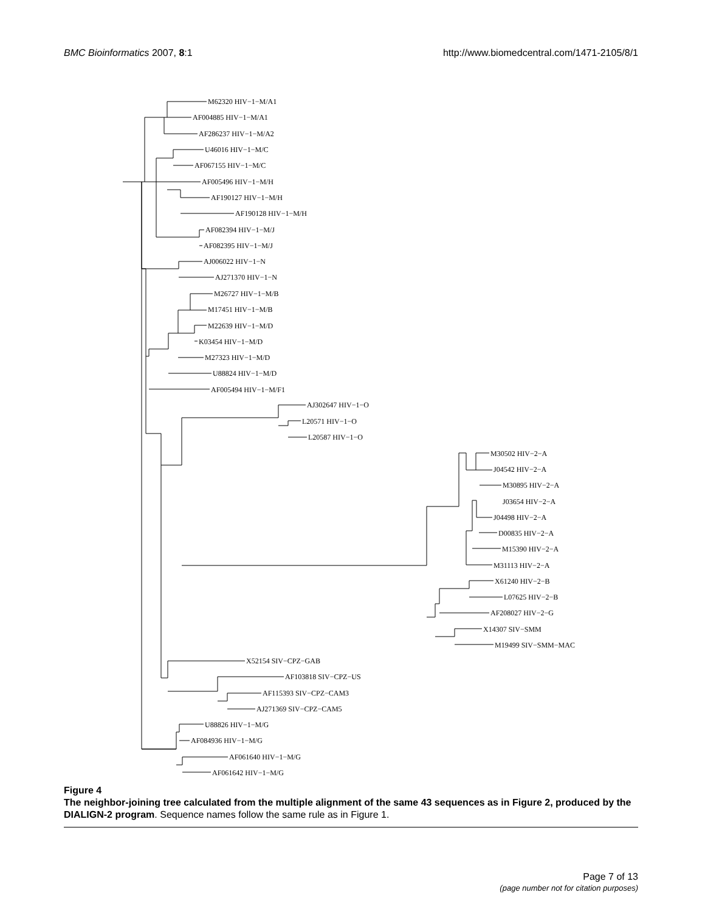BMC Bioinformatics 2007, 8:1 http://www.biomedcentral.com/1471-2105/8/1
M62320 HIV−1−M/A1
AF004885 HIV−1−M/A1
AF286237 HIV−1−M/A2
U46016 HIV−1−M/C
AF067155 HIV−1−M/C
AF005496 HIV−1−M/H
AF190127 HIV−1−M/H
AF190128 HIV−1−M/H
AF082394 HIV−1−M/J
AF082395 HIV−1−M/J
AJ006022 HIV−1−N
AJ271370 HIV−1−N
M26727 HIV−1−M/B
M17451 HIV−1−M/B
M22639 HIV−1−M/D
K03454 HIV−1−M/D
M27323 HIV−1−M/D
U88824 HIV−1−M/D
AF005494 HIV−1−M/F1
AJ302647 HIV−1−O
L20571 HIV−1−O
L20587 HIV−1−O
M30502 HIV−2−A
J04542 HIV−2−A
M30895 HIV−2−A
J03654 HIV−2−A
J04498 HIV−2−A
D00835 HIV−2−A
M15390 HIV−2−A
M31113 HIV−2−A
X61240 HIV−2−B
L07625 HIV−2−B
AF208027 HIV−2−G
X14307 SIV−SMM
M19499 SIV−SMM−MAC
X52154 SIV−CPZ−GAB
AF103818 SIV−CPZ−US
AF115393 SIV−CPZ−CAM3
AJ271369 SIV−CPZ−CAM5
U88826 HIV−1−M/G
AF084936 HIV−1−M/G
AF061640 HIV−1−M/G
AF061642 HIV−1−M/G
Figure 4
The neighbor-joining tree calculated from the multiple alignment of the same 43 sequences as in Figure 2, produced by the DIALIGN-2 program. Sequence names follow the same rule as in Figure 1.
Page 7 of 13
(page number not for citation purposes)